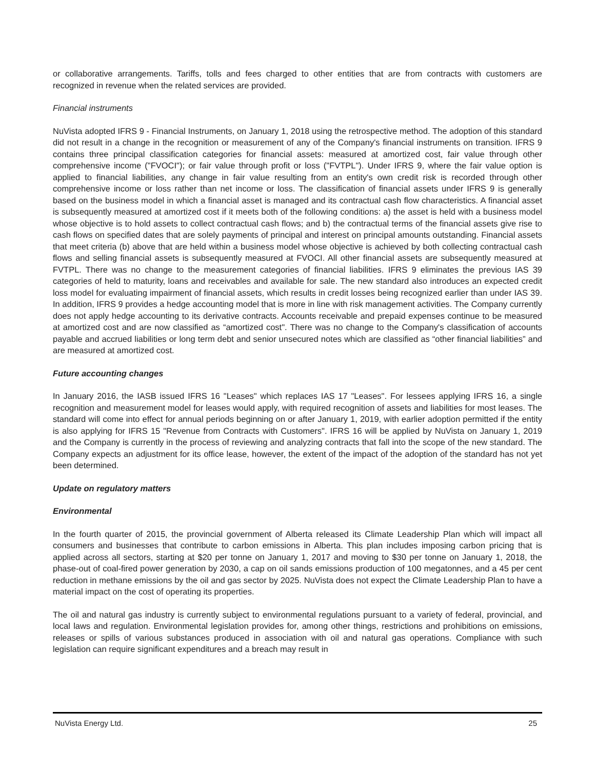or collaborative arrangements. Tariffs, tolls and fees charged to other entities that are from contracts with customers are recognized in revenue when the related services are provided.
Financial instruments
NuVista adopted IFRS 9 - Financial Instruments, on January 1, 2018 using the retrospective method. The adoption of this standard did not result in a change in the recognition or measurement of any of the Company's financial instruments on transition. IFRS 9 contains three principal classification categories for financial assets: measured at amortized cost, fair value through other comprehensive income ("FVOCI"); or fair value through profit or loss ("FVTPL"). Under IFRS 9, where the fair value option is applied to financial liabilities, any change in fair value resulting from an entity's own credit risk is recorded through other comprehensive income or loss rather than net income or loss. The classification of financial assets under IFRS 9 is generally based on the business model in which a financial asset is managed and its contractual cash flow characteristics. A financial asset is subsequently measured at amortized cost if it meets both of the following conditions: a) the asset is held with a business model whose objective is to hold assets to collect contractual cash flows; and b) the contractual terms of the financial assets give rise to cash flows on specified dates that are solely payments of principal and interest on principal amounts outstanding. Financial assets that meet criteria (b) above that are held within a business model whose objective is achieved by both collecting contractual cash flows and selling financial assets is subsequently measured at FVOCI. All other financial assets are subsequently measured at FVTPL. There was no change to the measurement categories of financial liabilities. IFRS 9 eliminates the previous IAS 39 categories of held to maturity, loans and receivables and available for sale. The new standard also introduces an expected credit loss model for evaluating impairment of financial assets, which results in credit losses being recognized earlier than under IAS 39. In addition, IFRS 9 provides a hedge accounting model that is more in line with risk management activities. The Company currently does not apply hedge accounting to its derivative contracts. Accounts receivable and prepaid expenses continue to be measured at amortized cost and are now classified as “amortized cost". There was no change to the Company's classification of accounts payable and accrued liabilities or long term debt and senior unsecured notes which are classified as “other financial liabilities” and are measured at amortized cost.
Future accounting changes
In January 2016, the IASB issued IFRS 16 "Leases" which replaces IAS 17 "Leases". For lessees applying IFRS 16, a single recognition and measurement model for leases would apply, with required recognition of assets and liabilities for most leases. The standard will come into effect for annual periods beginning on or after January 1, 2019, with earlier adoption permitted if the entity is also applying for IFRS 15 "Revenue from Contracts with Customers". IFRS 16 will be applied by NuVista on January 1, 2019 and the Company is currently in the process of reviewing and analyzing contracts that fall into the scope of the new standard. The Company expects an adjustment for its office lease, however, the extent of the impact of the adoption of the standard has not yet been determined.
Update on regulatory matters
Environmental
In the fourth quarter of 2015, the provincial government of Alberta released its Climate Leadership Plan which will impact all consumers and businesses that contribute to carbon emissions in Alberta. This plan includes imposing carbon pricing that is applied across all sectors, starting at $20 per tonne on January 1, 2017 and moving to $30 per tonne on January 1, 2018, the phase-out of coal-fired power generation by 2030, a cap on oil sands emissions production of 100 megatonnes, and a 45 per cent reduction in methane emissions by the oil and gas sector by 2025. NuVista does not expect the Climate Leadership Plan to have a material impact on the cost of operating its properties.
The oil and natural gas industry is currently subject to environmental regulations pursuant to a variety of federal, provincial, and local laws and regulation. Environmental legislation provides for, among other things, restrictions and prohibitions on emissions, releases or spills of various substances produced in association with oil and natural gas operations. Compliance with such legislation can require significant expenditures and a breach may result in
NuVista Energy Ltd. 25